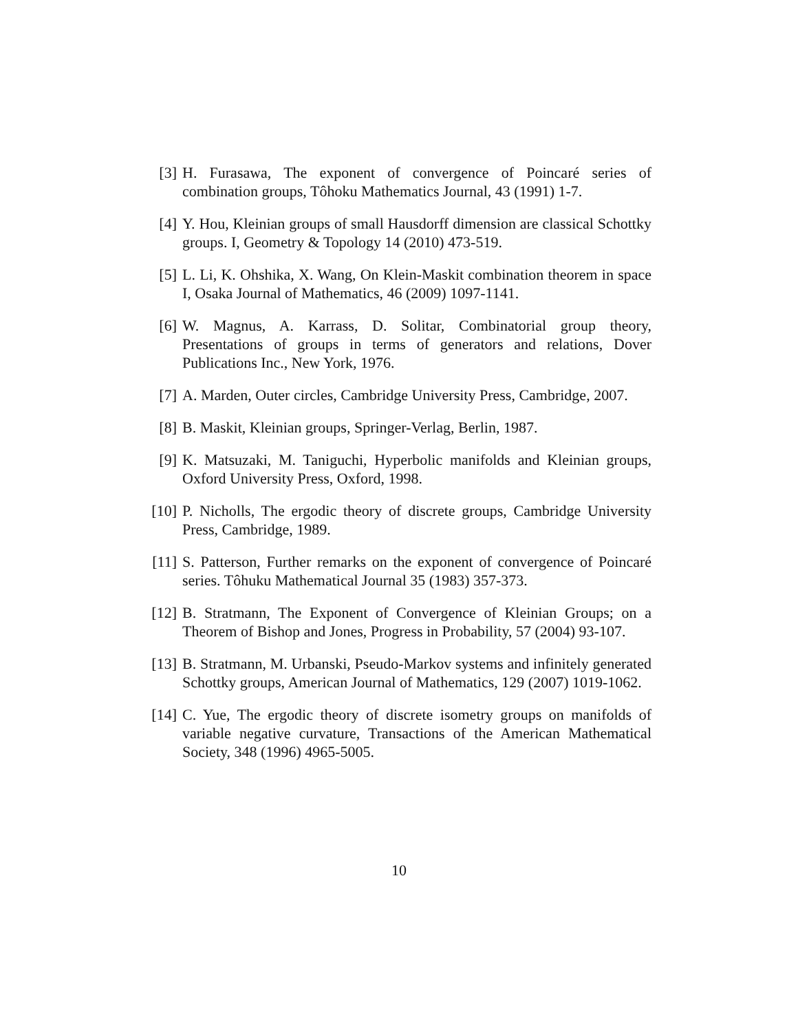[3] H. Furasawa, The exponent of convergence of Poincaré series of combination groups, Tôhoku Mathematics Journal, 43 (1991) 1-7.
[4] Y. Hou, Kleinian groups of small Hausdorff dimension are classical Schottky groups. I, Geometry & Topology 14 (2010) 473-519.
[5] L. Li, K. Ohshika, X. Wang, On Klein-Maskit combination theorem in space I, Osaka Journal of Mathematics, 46 (2009) 1097-1141.
[6] W. Magnus, A. Karrass, D. Solitar, Combinatorial group theory, Presentations of groups in terms of generators and relations, Dover Publications Inc., New York, 1976.
[7] A. Marden, Outer circles, Cambridge University Press, Cambridge, 2007.
[8] B. Maskit, Kleinian groups, Springer-Verlag, Berlin, 1987.
[9] K. Matsuzaki, M. Taniguchi, Hyperbolic manifolds and Kleinian groups, Oxford University Press, Oxford, 1998.
[10]
P. Nicholls, The ergodic theory of discrete groups, Cambridge University Press, Cambridge, 1989.
[11]
S. Patterson, Further remarks on the exponent of convergence of Poincaré series. Tôhuku Mathematical Journal 35 (1983) 357-373.
[12]
B. Stratmann, The Exponent of Convergence of Kleinian Groups; on a Theorem of Bishop and Jones, Progress in Probability, 57 (2004) 93-107.
[13]
B. Stratmann, M. Urbanski, Pseudo-Markov systems and infinitely generated Schottky groups, American Journal of Mathematics, 129 (2007) 1019-1062.
[14]
C. Yue, The ergodic theory of discrete isometry groups on manifolds of variable negative curvature, Transactions of the American Mathematical Society, 348 (1996) 4965-5005.
10